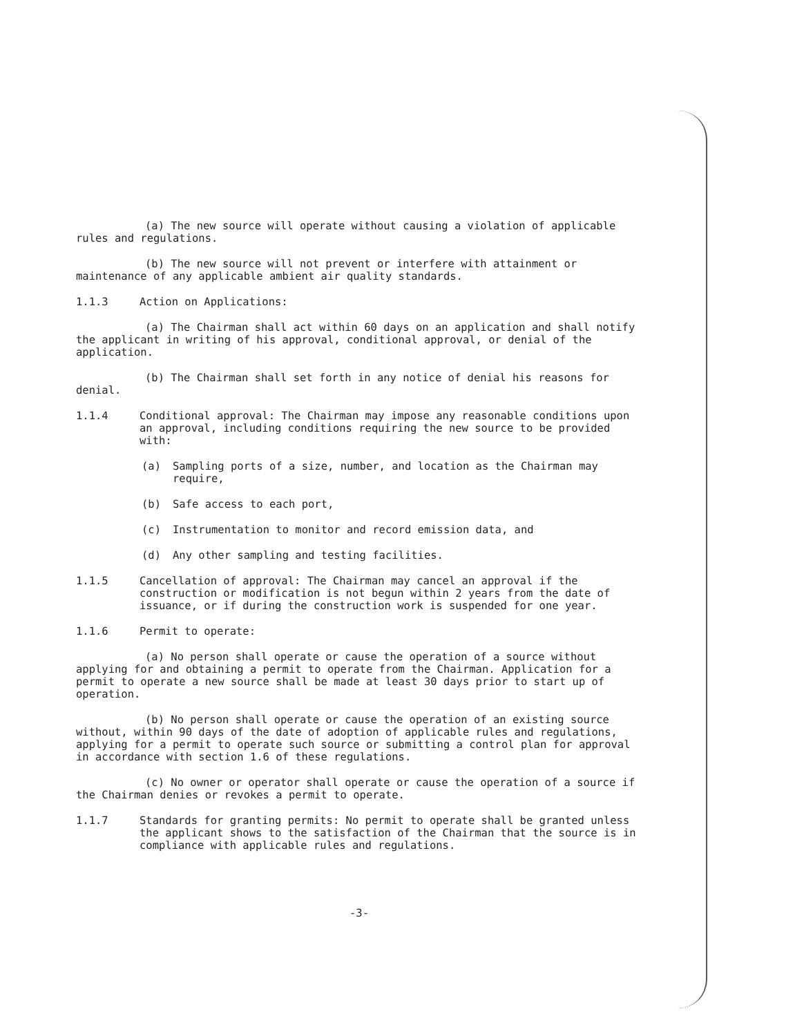(a) The new source will operate without causing a violation of applicable rules and regulations.
(b) The new source will not prevent or interfere with attainment or maintenance of any applicable ambient air quality standards.
1.1.3 Action on Applications:
(a) The Chairman shall act within 60 days on an application and shall notify the applicant in writing of his approval, conditional approval, or denial of the application.
(b) The Chairman shall set forth in any notice of denial his reasons for denial.
1.1.4 Conditional approval: The Chairman may impose any reasonable conditions upon an approval, including conditions requiring the new source to be provided with:
(a) Sampling ports of a size, number, and location as the Chairman may require,
(b) Safe access to each port,
(c) Instrumentation to monitor and record emission data, and
(d) Any other sampling and testing facilities.
1.1.5 Cancellation of approval: The Chairman may cancel an approval if the construction or modification is not begun within 2 years from the date of issuance, or if during the construction work is suspended for one year.
1.1.6 Permit to operate:
(a) No person shall operate or cause the operation of a source without applying for and obtaining a permit to operate from the Chairman. Application for a permit to operate a new source shall be made at least 30 days prior to start up of operation.
(b) No person shall operate or cause the operation of an existing source without, within 90 days of the date of adoption of applicable rules and regulations, applying for a permit to operate such source or submitting a control plan for approval in accordance with section 1.6 of these regulations.
(c) No owner or operator shall operate or cause the operation of a source if the Chairman denies or revokes a permit to operate.
1.1.7 Standards for granting permits: No permit to operate shall be granted unless the applicant shows to the satisfaction of the Chairman that the source is in compliance with applicable rules and regulations.
-3-